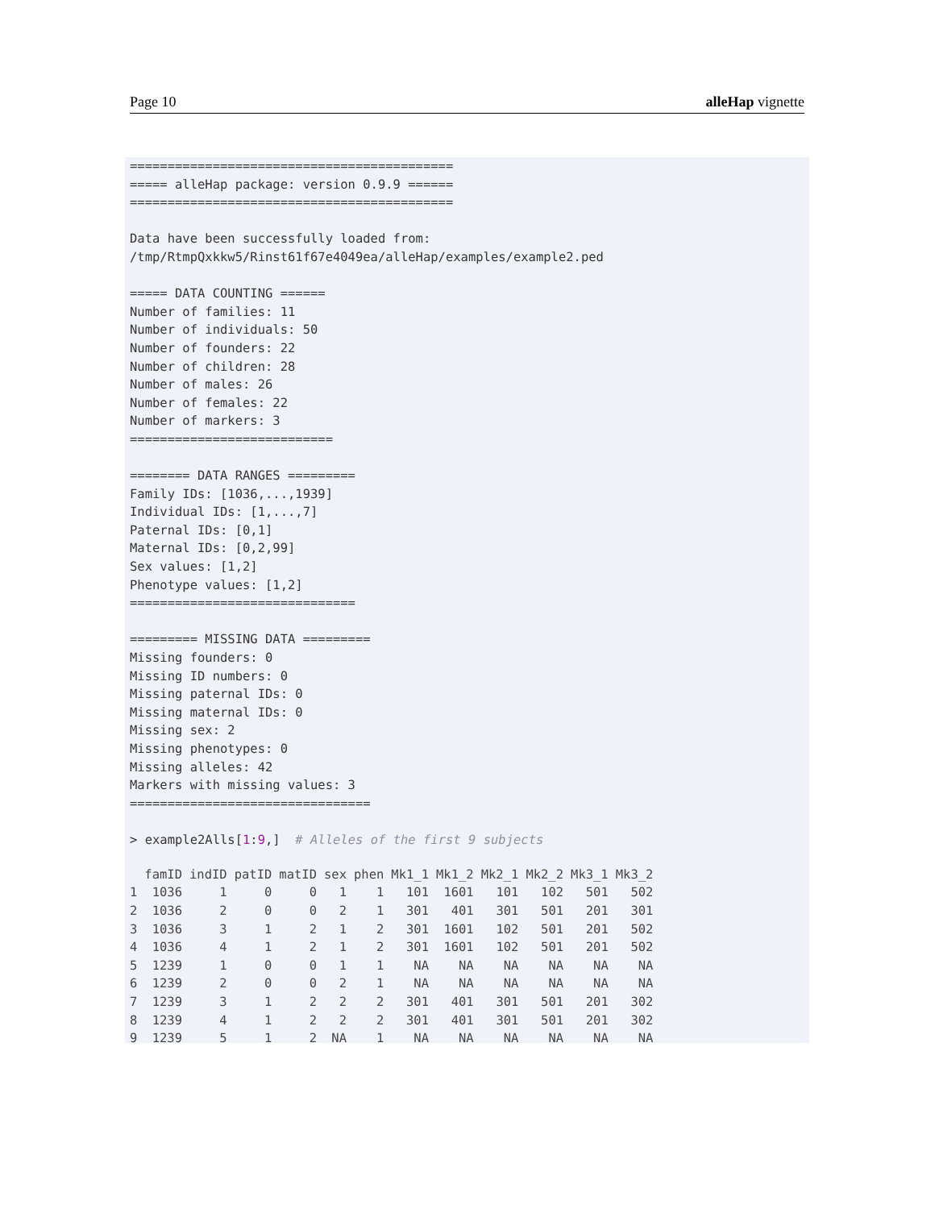Page 10 alleHap vignette
===========================================
===== alleHap package: version 0.9.9 ======
===========================================

Data have been successfully loaded from:
/tmp/RtmpQxkkw5/Rinst61f67e4049ea/alleHap/examples/example2.ped

===== DATA COUNTING ======
Number of families: 11
Number of individuals: 50
Number of founders: 22
Number of children: 28
Number of males: 26
Number of females: 22
Number of markers: 3
===========================

======== DATA RANGES =========
Family IDs: [1036,...,1939]
Individual IDs: [1,...,7]
Paternal IDs: [0,1]
Maternal IDs: [0,2,99]
Sex values: [1,2]
Phenotype values: [1,2]
==============================

========= MISSING DATA =========
Missing founders: 0
Missing ID numbers: 0
Missing paternal IDs: 0
Missing maternal IDs: 0
Missing sex: 2
Missing phenotypes: 0
Missing alleles: 42
Markers with missing values: 3
================================

> example2Alls[1:9,]  # Alleles of the first 9 subjects
| | famID | indID | patID | matID | sex | phen | Mk1_1 | Mk1_2 | Mk2_1 | Mk2_2 | Mk3_1 | Mk3_2 |
| --- | --- | --- | --- | --- | --- | --- | --- | --- | --- | --- | --- | --- |
| 1 | 1036 | 1 | 0 | 0 | 1 | 1 | 101 | 1601 | 101 | 102 | 501 | 502 |
| 2 | 1036 | 2 | 0 | 0 | 2 | 1 | 301 | 401 | 301 | 501 | 201 | 301 |
| 3 | 1036 | 3 | 1 | 2 | 1 | 2 | 301 | 1601 | 102 | 501 | 201 | 502 |
| 4 | 1036 | 4 | 1 | 2 | 1 | 2 | 301 | 1601 | 102 | 501 | 201 | 502 |
| 5 | 1239 | 1 | 0 | 0 | 1 | 1 | NA | NA | NA | NA | NA | NA |
| 6 | 1239 | 2 | 0 | 0 | 2 | 1 | NA | NA | NA | NA | NA | NA |
| 7 | 1239 | 3 | 1 | 2 | 2 | 2 | 301 | 401 | 301 | 501 | 201 | 302 |
| 8 | 1239 | 4 | 1 | 2 | 2 | 2 | 301 | 401 | 301 | 501 | 201 | 302 |
| 9 | 1239 | 5 | 1 | 2 | NA | 1 | NA | NA | NA | NA | NA | NA |